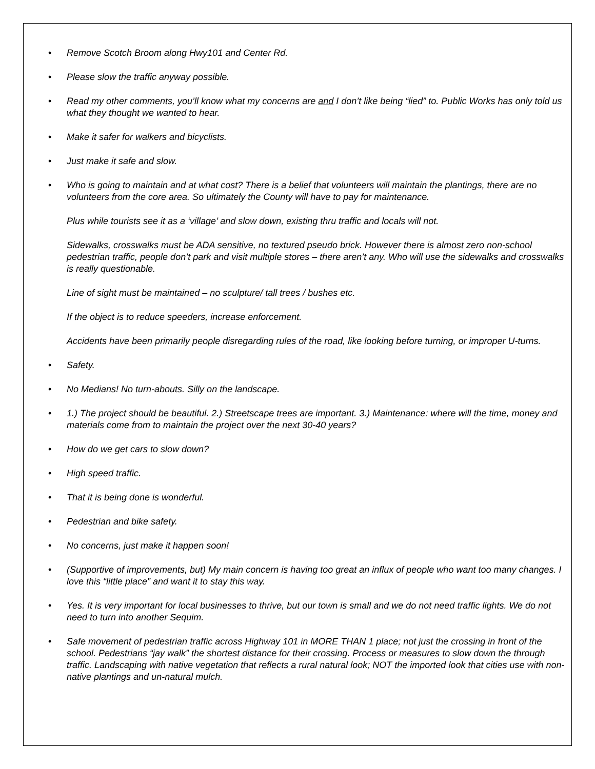• Remove Scotch Broom along Hwy101 and Center Rd.
• Please slow the traffic anyway possible.
• Read my other comments, you’ll know what my concerns are and I don’t like being “lied” to. Public Works has only told us what they thought we wanted to hear.
• Make it safer for walkers and bicyclists.
• Just make it safe and slow.
•
Who is going to maintain and at what cost? There is a belief that volunteers will maintain the plantings, there are no volunteers from the core area. So ultimately the County will have to pay for maintenance.
Plus while tourists see it as a ‘village’ and slow down, existing thru traffic and locals will not.
Sidewalks, crosswalks must be ADA sensitive, no textured pseudo brick. However there is almost zero non-school pedestrian traffic, people don’t park and visit multiple stores – there aren’t any. Who will use the sidewalks and crosswalks is really questionable.
Line of sight must be maintained – no sculpture/ tall trees / bushes etc.
If the object is to reduce speeders, increase enforcement.
Accidents have been primarily people disregarding rules of the road, like looking before turning, or improper U-turns.
• Safety.
• No Medians! No turn-abouts. Silly on the landscape.
• 1.) The project should be beautiful. 2.) Streetscape trees are important. 3.) Maintenance: where will the time, money and materials come from to maintain the project over the next 30-40 years?
• How do we get cars to slow down?
• High speed traffic.
• That it is being done is wonderful.
• Pedestrian and bike safety.
• No concerns, just make it happen soon!
• (Supportive of improvements, but) My main concern is having too great an influx of people who want too many changes. I love this “little place” and want it to stay this way.
• Yes. It is very important for local businesses to thrive, but our town is small and we do not need traffic lights. We do not need to turn into another Sequim.
• Safe movement of pedestrian traffic across Highway 101 in MORE THAN 1 place; not just the crossing in front of the school. Pedestrians “jay walk” the shortest distance for their crossing. Process or measures to slow down the through traffic. Landscaping with native vegetation that reflects a rural natural look; NOT the imported look that cities use with non-native plantings and un-natural mulch.